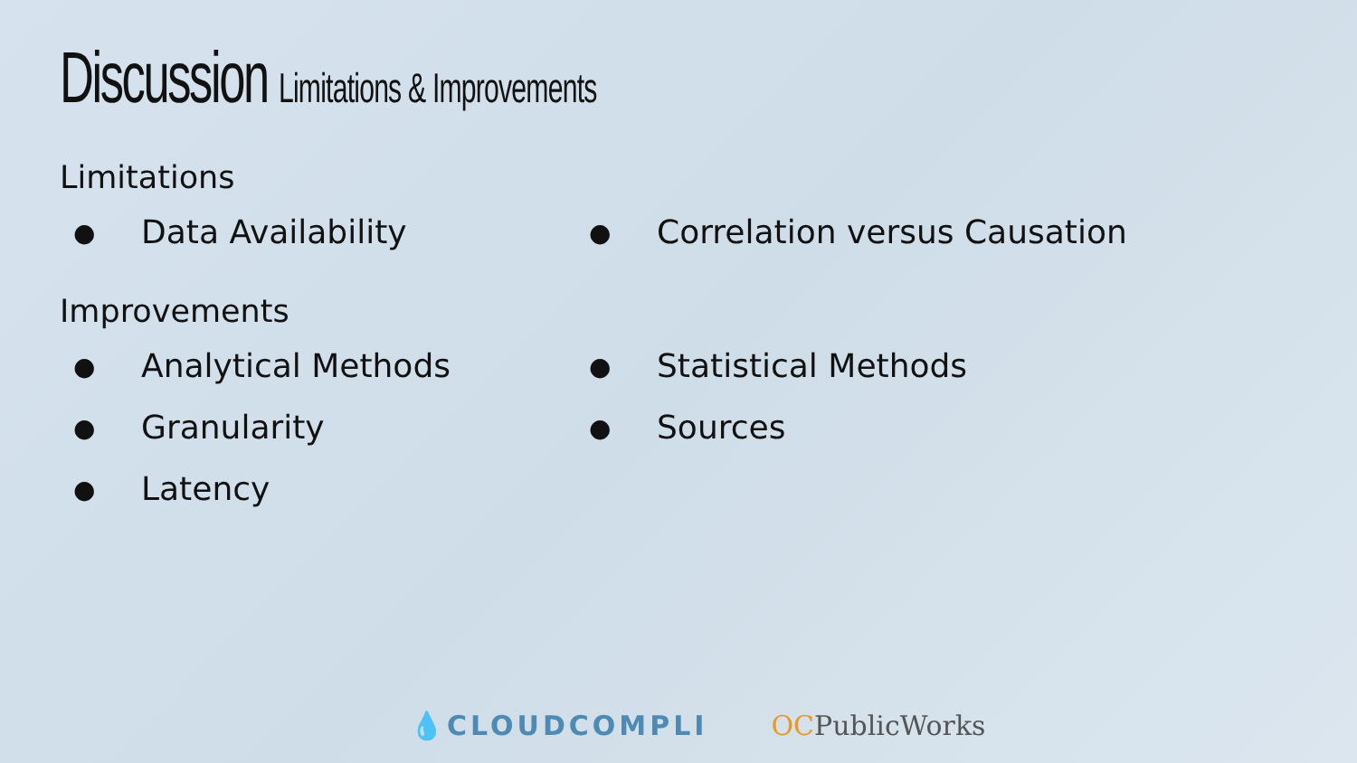Discussion Limitations & Improvements
Limitations
● Data Availability
● Correlation versus Causation
Improvements
● Analytical Methods
● Granularity
● Latency
● Statistical Methods
● Sources
💧CLOUDCOMPLI OCPublicWorks